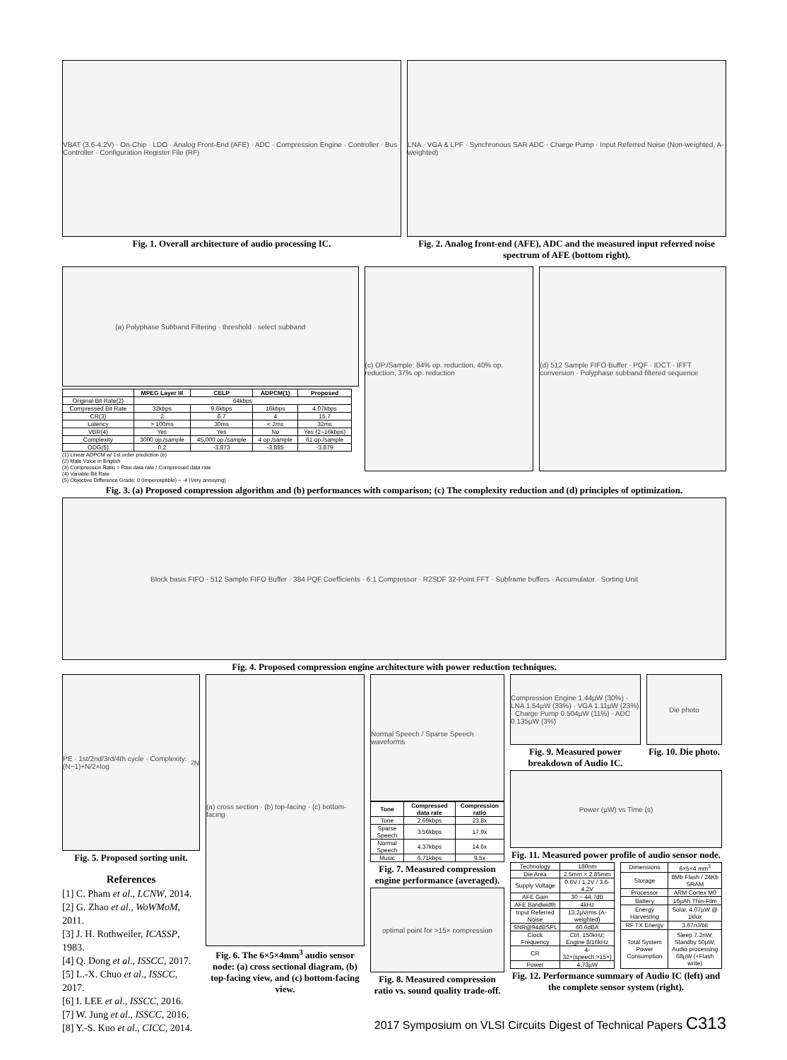VBAT (3.6-4.2V) · On-Chip · LDO · Analog Front-End (AFE) · ADC · Compression Engine · Controller · Bus Controller · Configuration Register File (RF)
Fig. 1. Overall architecture of audio processing IC.
LNA · VGA & LPF · Synchronous SAR ADC · Charge Pump · Input Referred Noise (Non-weighted, A-weighted)
Fig. 2. Analog front-end (AFE), ADC and the measured input referred noise spectrum of AFE (bottom right).
(a) Polyphase Subband Filtering · threshold · select subband
| | MPEG Layer III | CELP | ADPCM(1) | Proposed |
| --- | --- | --- | --- | --- |
| Original Bit Rate(2) | 64kbps | | | |
| Compressed Bit Rate | 32kbps | 9.6kbps | 16kbps | 4.07kbps |
| CR(3) | 2 | 6.7 | 4 | 15.7 |
| Latency | > 100ms | 30ms | < 2ms | 32ms |
| VBR(4) | Yes | Yes | No | Yes (2~16kbps) |
| Complexity | 3000 op./sample | 45,000 op./sample | 4 op./sample | 61 op./sample |
| ODG(5) | 0.2 | -3.873 | -3.885 | -3.879 |
(1) Linear ADPCM w/ 1st order prediction (b)
(2) Male Voice in English
(3) Compression Ratio = Raw data rate / Compressed data rate
(4) Variable Bit Rate
(5) Objective Difference Grade; 0 (Imperceptible) ~ -4 (Very annoying)
(c) OP./Sample: 84% op. reduction, 40% op. reduction, 37% op. reduction
(d) 512 Sample FIFO Buffer · PQF · IDCT · IFFT conversion · Polyphase subband filtered sequence
Fig. 3. (a) Proposed compression algorithm and (b) performances with comparison; (c) The complexity reduction and (d) principles of optimization.
Block basis FIFO · 512 Sample FIFO Buffer · 384 PQF Coefficients · 6:1 Compressor · R2SDF 32-Point FFT · Subframe buffers · Accumulator · Sorting Unit
Fig. 4. Proposed compression engine architecture with power reduction techniques.
PE · 1st/2nd/3rd/4th cycle · Complexity: (N−1)+N/2×log<sub>2</sub>N
Fig. 5. Proposed sorting unit.
References
[1] C. Pham et al., LCNW, 2014.
[2] G. Zhao et al., WoWMoM, 2011.
[3] J. H. Rothweiler, ICASSP, 1983.
[4] Q. Dong et al., ISSCC, 2017.
[5] L.-X. Chuo et al., ISSCC, 2017.
[6] I. LEE et al., ISSCC, 2016.
[7] W. Jung et al., ISSCC, 2016.
[8] Y.-S. Kuo et al., CICC, 2014.
(a) cross section · (b) top-facing · (c) bottom-facing
Fig. 6. The 6×5×4mm<sup>3</sup> audio sensor node: (a) cross sectional diagram, (b) top-facing view, and (c) bottom-facing view.
Normal Speech / Sparse Speech waveforms
| Tone | Compressed data rate | Compression ratio |
| --- | --- | --- |
| Tone | 2.69kbps | 23.8x |
| Sparse Speech | 3.56kbps | 17.9x |
| Normal Speech | 4.37kbps | 14.6x |
| Music | 6.71kbps | 9.5x |
Fig. 7. Measured compression engine performance (averaged).
optimal point for >15× compression
Fig. 8. Measured compression ratio vs. sound quality trade-off.
Compression Engine 1.44µW (30%) · LNA 1.54µW (33%) · VGA 1.11µW (23%) · Charge Pump 0.504µW (11%) · ADC 0.135µW (3%)
Fig. 9. Measured power breakdown of Audio IC.
Die photo
Fig. 10. Die photo.
Power (µW) vs Time (s)
Fig. 11. Measured power profile of audio sensor node.
| Technology | 180nm |
| Die Area | 2.5mm × 2.85mm |
| Supply Voltage | 0.6V / 1.2V / 3.6-4.2V |
| AFE Gain | 30 ~ 44.7dB |
| AFE Bandwidth | 4kHz |
| Input Referred Noise | 13.2µVrms (A-weighted) |
| SNR@94dBSPL | 60.6dBA |
| Clock Frequency | Ctrl. 150kHz; Engine 8/16kHz |
| CR | 4-32×(speech:>15×) |
| Power | 4.73µW |
| Dimensions | 6×5×4 mm<sup>3</sup> |
| Storage | 8Mb Flash / 24Kb SRAM |
| Processor | ARM Cortex M0 |
| Battery | 16µAh Thin-Film |
| Energy Harvesting | Solar, 4.07µW @ 1klux |
| RF TX Energy | 3.67nJ/bit |
| Total System Power Consumption | Sleep 7.2nW; Standby 50µW; Audio processing 68µW (+Flash write) |
Fig. 12. Performance summary of Audio IC (left) and the complete sensor system (right).
2017 Symposium on VLSI Circuits Digest of Technical Papers C313